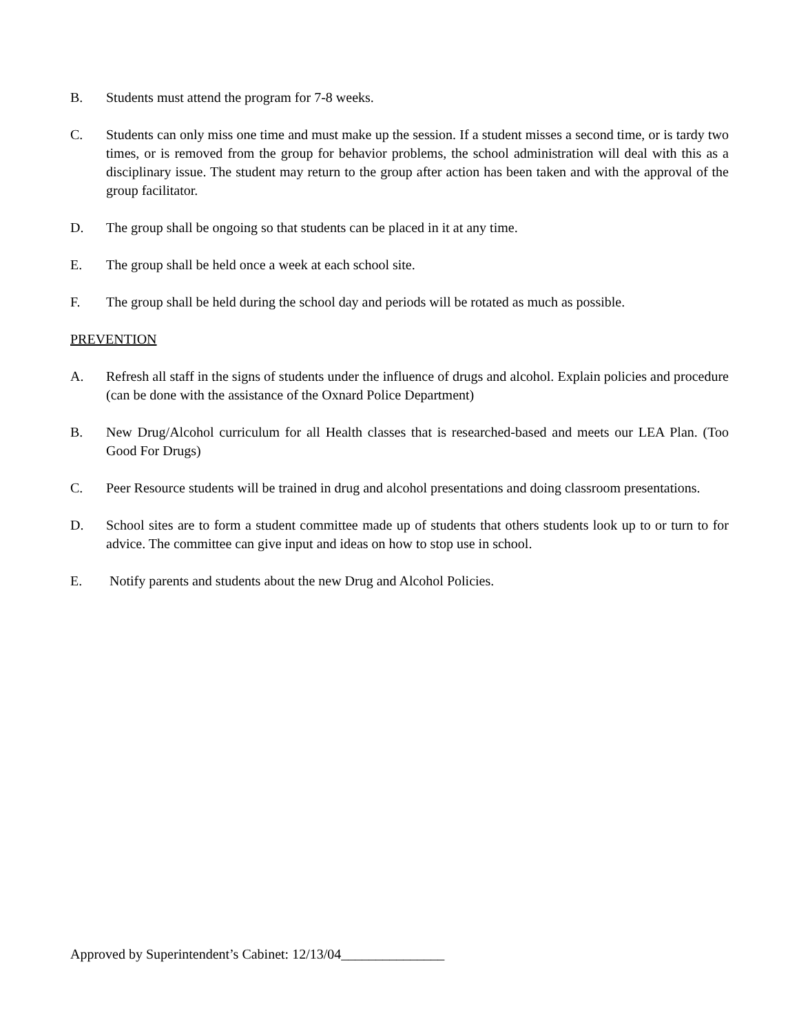B. Students must attend the program for 7-8 weeks.
C. Students can only miss one time and must make up the session. If a student misses a second time, or is tardy two times, or is removed from the group for behavior problems, the school administration will deal with this as a disciplinary issue. The student may return to the group after action has been taken and with the approval of the group facilitator.
D. The group shall be ongoing so that students can be placed in it at any time.
E. The group shall be held once a week at each school site.
F. The group shall be held during the school day and periods will be rotated as much as possible.
PREVENTION
A. Refresh all staff in the signs of students under the influence of drugs and alcohol. Explain policies and procedure (can be done with the assistance of the Oxnard Police Department)
B. New Drug/Alcohol curriculum for all Health classes that is researched-based and meets our LEA Plan. (Too Good For Drugs)
C. Peer Resource students will be trained in drug and alcohol presentations and doing classroom presentations.
D. School sites are to form a student committee made up of students that others students look up to or turn to for advice. The committee can give input and ideas on how to stop use in school.
E. Notify parents and students about the new Drug and Alcohol Policies.
Approved by Superintendent’s Cabinet: 12/13/04_______________